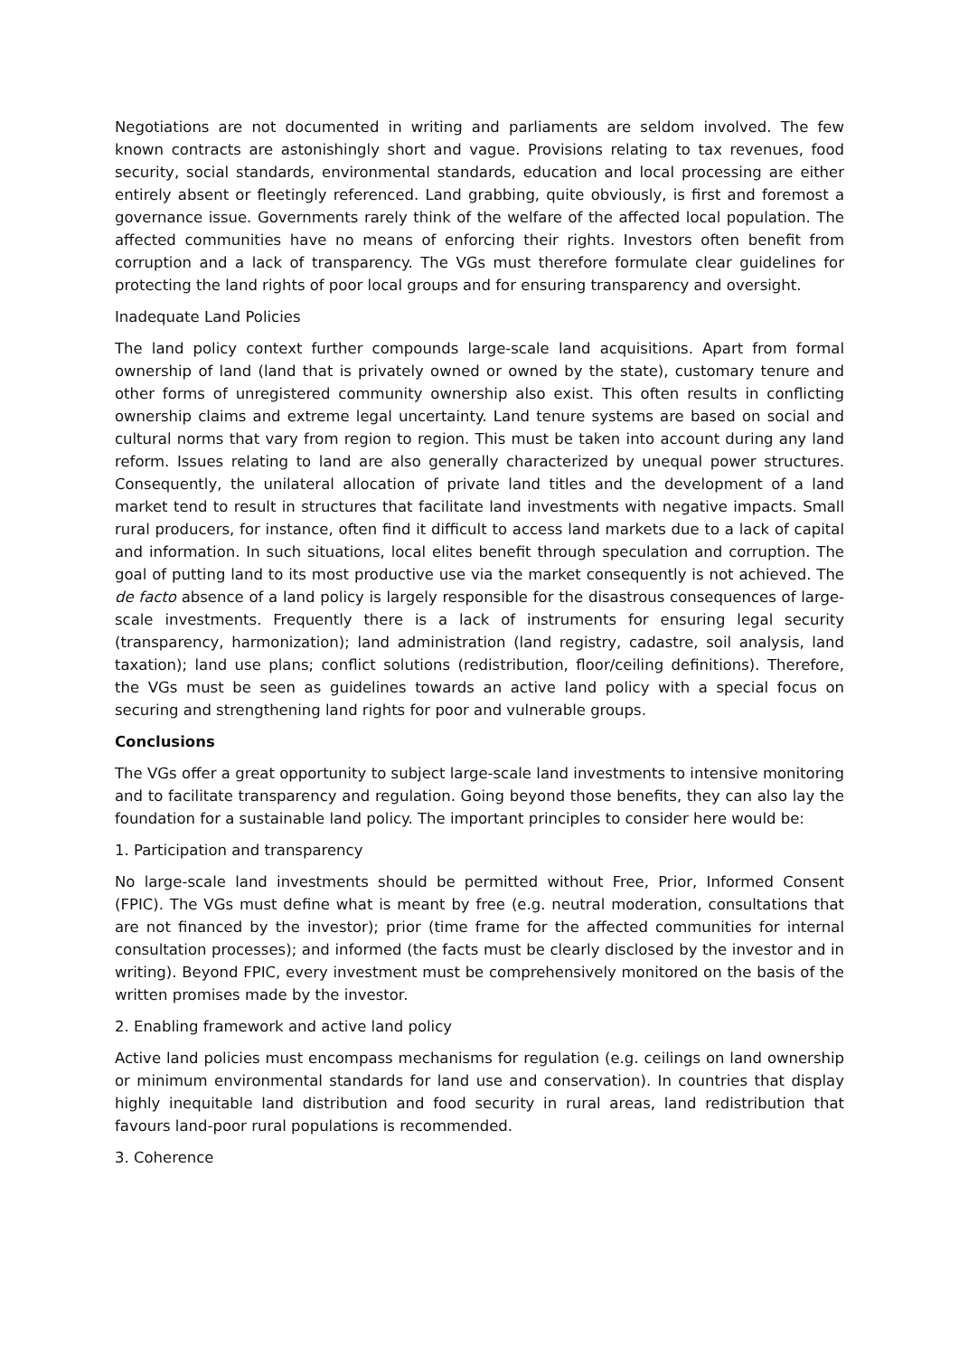Negotiations are not documented in writing and parliaments are seldom involved. The few known contracts are astonishingly short and vague. Provisions relating to tax revenues, food security, social standards, environmental standards, education and local processing are either entirely absent or fleetingly referenced. Land grabbing, quite obviously, is first and foremost a governance issue. Governments rarely think of the welfare of the affected local population. The affected communities have no means of enforcing their rights. Investors often benefit from corruption and a lack of transparency. The VGs must therefore formulate clear guidelines for protecting the land rights of poor local groups and for ensuring transparency and oversight.
Inadequate Land Policies
The land policy context further compounds large-scale land acquisitions. Apart from formal ownership of land (land that is privately owned or owned by the state), customary tenure and other forms of unregistered community ownership also exist. This often results in conflicting ownership claims and extreme legal uncertainty. Land tenure systems are based on social and cultural norms that vary from region to region. This must be taken into account during any land reform. Issues relating to land are also generally characterized by unequal power structures. Consequently, the unilateral allocation of private land titles and the development of a land market tend to result in structures that facilitate land investments with negative impacts. Small rural producers, for instance, often find it difficult to access land markets due to a lack of capital and information. In such situations, local elites benefit through speculation and corruption. The goal of putting land to its most productive use via the market consequently is not achieved. The de facto absence of a land policy is largely responsible for the disastrous consequences of large-scale investments. Frequently there is a lack of instruments for ensuring legal security (transparency, harmonization); land administration (land registry, cadastre, soil analysis, land taxation); land use plans; conflict solutions (redistribution, floor/ceiling definitions). Therefore, the VGs must be seen as guidelines towards an active land policy with a special focus on securing and strengthening land rights for poor and vulnerable groups.
Conclusions
The VGs offer a great opportunity to subject large-scale land investments to intensive monitoring and to facilitate transparency and regulation. Going beyond those benefits, they can also lay the foundation for a sustainable land policy. The important principles to consider here would be:
1. Participation and transparency
No large-scale land investments should be permitted without Free, Prior, Informed Consent (FPIC). The VGs must define what is meant by free (e.g. neutral moderation, consultations that are not financed by the investor); prior (time frame for the affected communities for internal consultation processes); and informed (the facts must be clearly disclosed by the investor and in writing). Beyond FPIC, every investment must be comprehensively monitored on the basis of the written promises made by the investor.
2. Enabling framework and active land policy
Active land policies must encompass mechanisms for regulation (e.g. ceilings on land ownership or minimum environmental standards for land use and conservation). In countries that display highly inequitable land distribution and food security in rural areas, land redistribution that favours land-poor rural populations is recommended.
3. Coherence